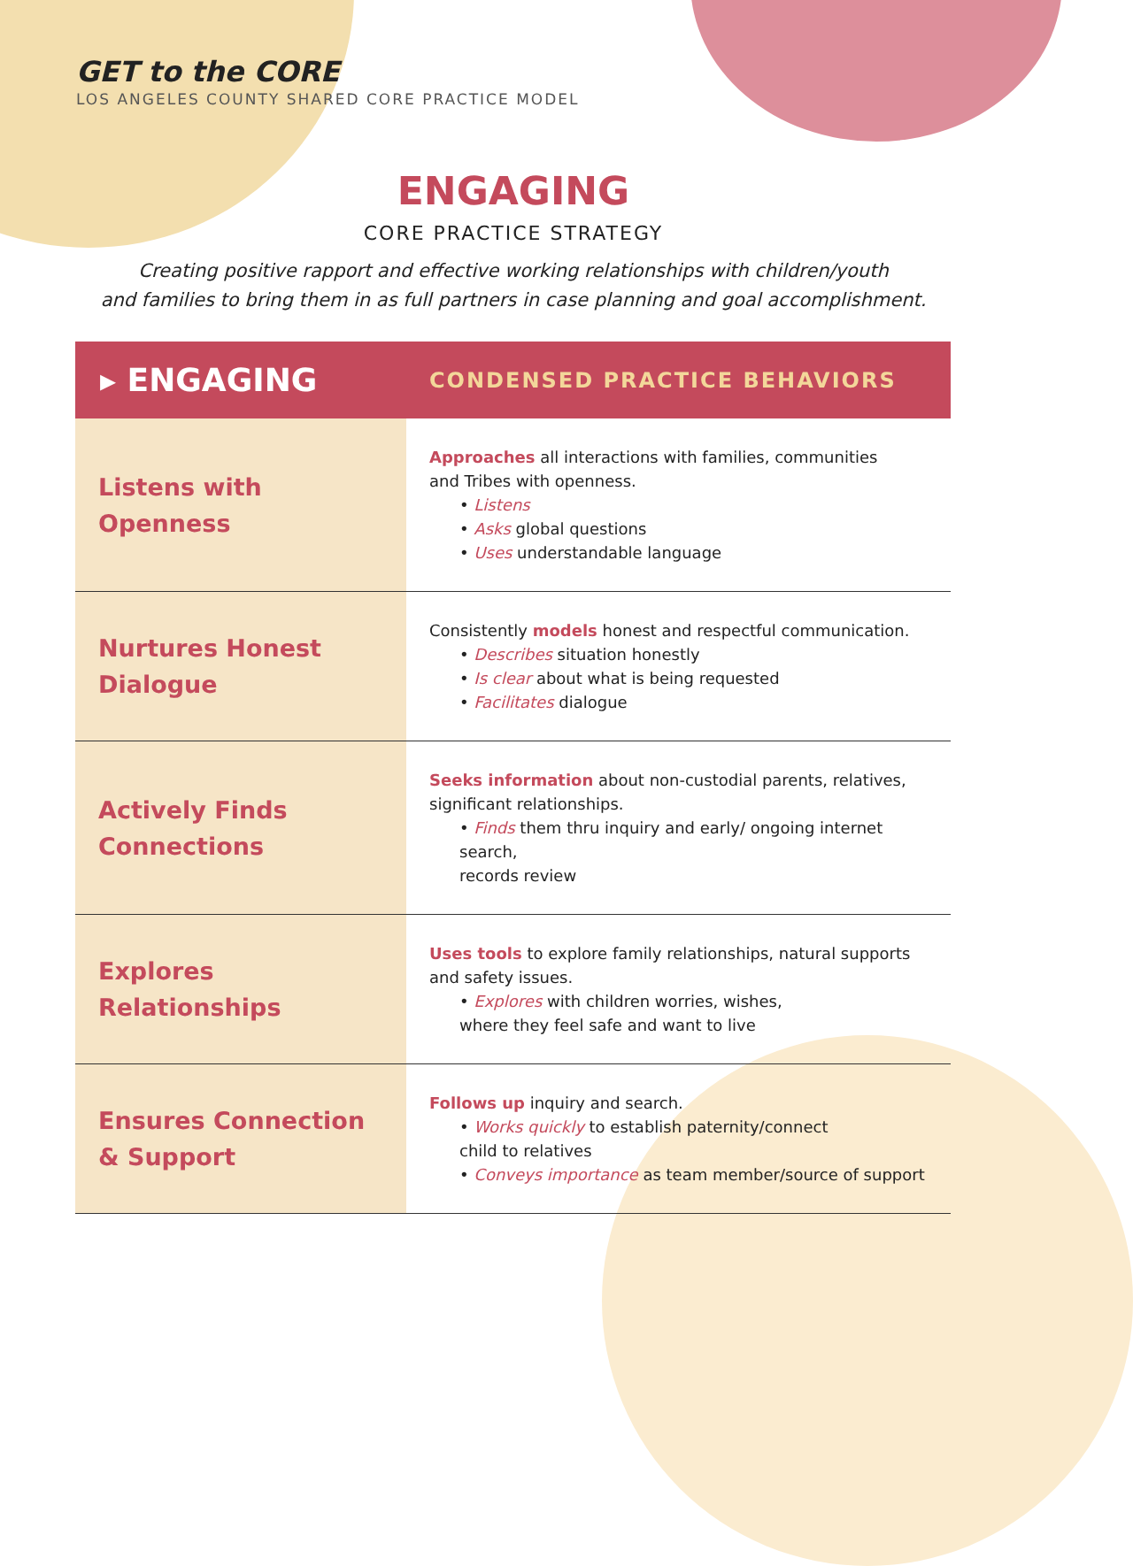GET to the CORE
LOS ANGELES COUNTY SHARED CORE PRACTICE MODEL
ENGAGING
CORE PRACTICE STRATEGY
Creating positive rapport and effective working relationships with children/youth
and families to bring them in as full partners in case planning and goal accomplishment.
| ▸ ENGAGING | CONDENSED PRACTICE BEHAVIORS |
| --- | --- |
| Listens with Openness | Approaches all interactions with families, communities and Tribes with openness. • Listens • Asks global questions • Uses understandable language |
| Nurtures Honest Dialogue | Consistently models honest and respectful communication. • Describes situation honestly • Is clear about what is being requested • Facilitates dialogue |
| Actively Finds Connections | Seeks information about non-custodial parents, relatives, significant relationships. • Finds them thru inquiry and early/ ongoing internet search, records review |
| Explores Relationships | Uses tools to explore family relationships, natural supports and safety issues. • Explores with children worries, wishes, where they feel safe and want to live |
| Ensures Connection & Support | Follows up inquiry and search. • Works quickly to establish paternity/connect child to relatives • Conveys importance as team member/source of support |